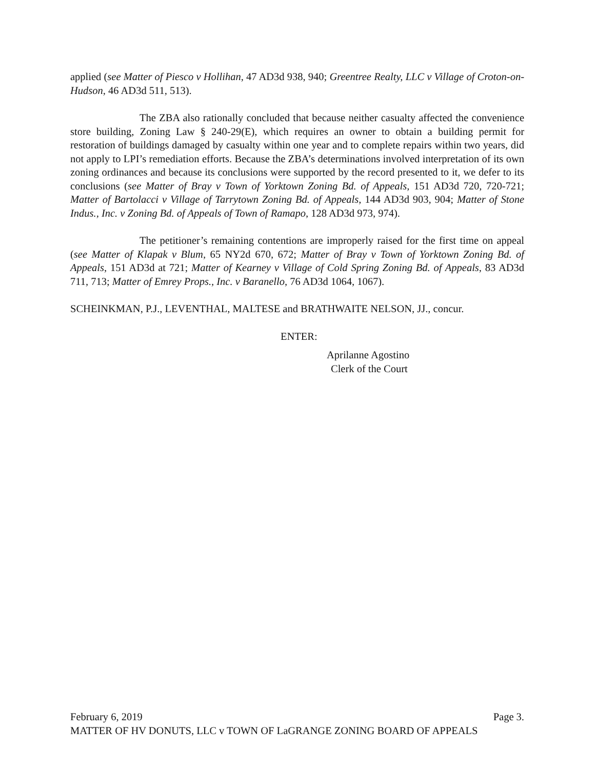applied (see Matter of Piesco v Hollihan, 47 AD3d 938, 940; Greentree Realty, LLC v Village of Croton-on-Hudson, 46 AD3d 511, 513).
The ZBA also rationally concluded that because neither casualty affected the convenience store building, Zoning Law § 240-29(E), which requires an owner to obtain a building permit for restoration of buildings damaged by casualty within one year and to complete repairs within two years, did not apply to LPI’s remediation efforts. Because the ZBA’s determinations involved interpretation of its own zoning ordinances and because its conclusions were supported by the record presented to it, we defer to its conclusions (see Matter of Bray v Town of Yorktown Zoning Bd. of Appeals, 151 AD3d 720, 720-721; Matter of Bartolacci v Village of Tarrytown Zoning Bd. of Appeals, 144 AD3d 903, 904; Matter of Stone Indus., Inc. v Zoning Bd. of Appeals of Town of Ramapo, 128 AD3d 973, 974).
The petitioner’s remaining contentions are improperly raised for the first time on appeal (see Matter of Klapak v Blum, 65 NY2d 670, 672; Matter of Bray v Town of Yorktown Zoning Bd. of Appeals, 151 AD3d at 721; Matter of Kearney v Village of Cold Spring Zoning Bd. of Appeals, 83 AD3d 711, 713; Matter of Emrey Props., Inc. v Baranello, 76 AD3d 1064, 1067).
SCHEINKMAN, P.J., LEVENTHAL, MALTESE and BRATHWAITE NELSON, JJ., concur.
ENTER:
Aprilanne Agostino
Clerk of the Court
February 6, 2019 Page 3.
MATTER OF HV DONUTS, LLC v TOWN OF LaGRANGE ZONING BOARD OF APPEALS